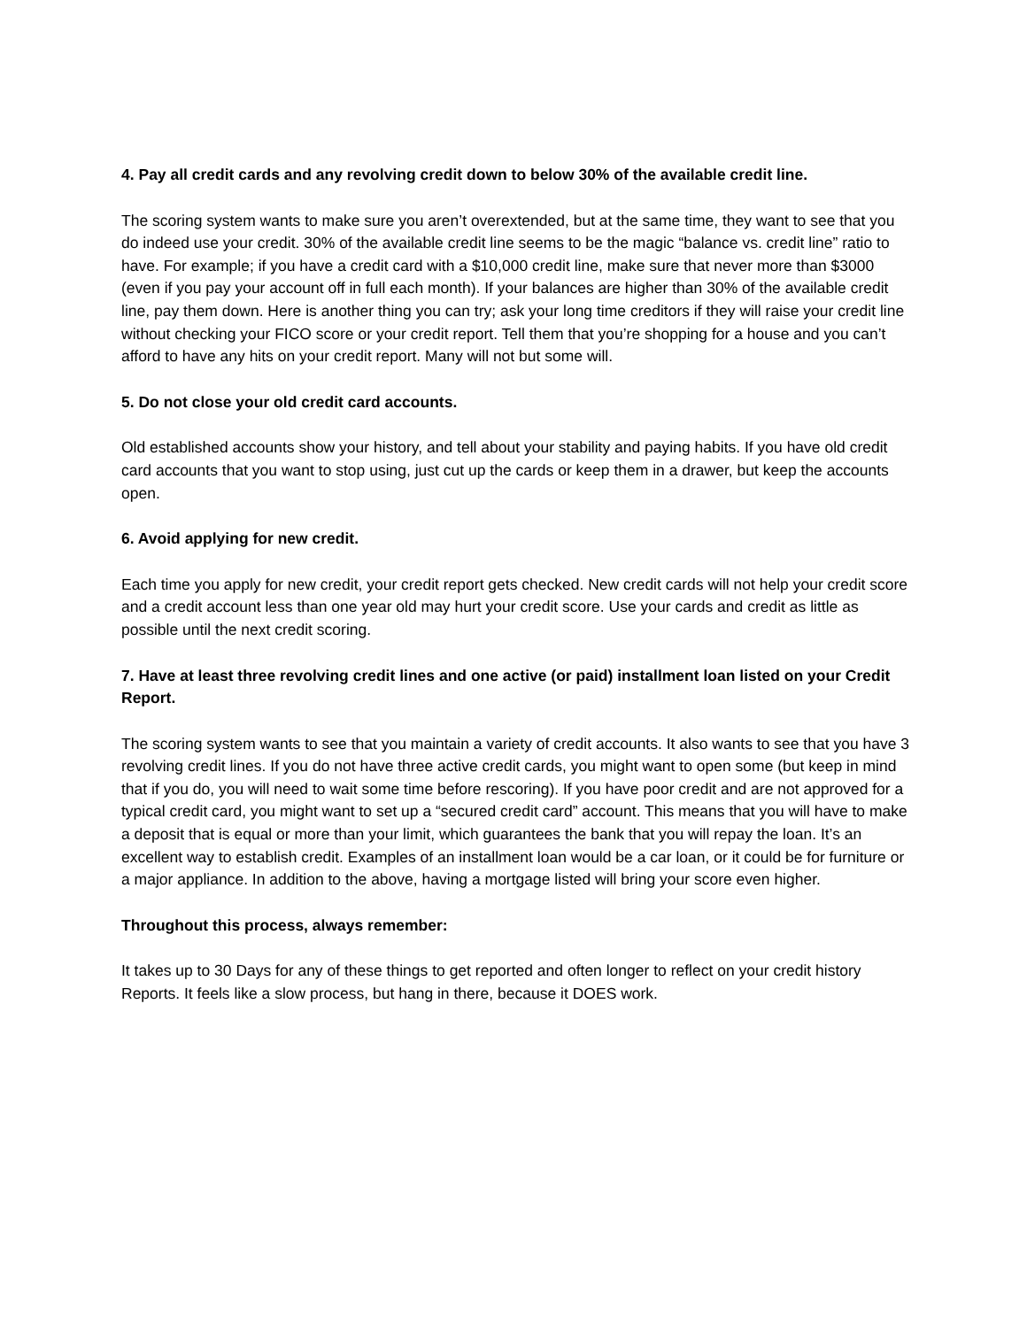4. Pay all credit cards and any revolving credit down to below 30% of the available credit line.
The scoring system wants to make sure you aren’t overextended, but at the same time, they want to see that you do indeed use your credit. 30% of the available credit line seems to be the magic “balance vs. credit line” ratio to have. For example; if you have a credit card with a $10,000 credit line, make sure that never more than $3000 (even if you pay your account off in full each month). If your balances are higher than 30% of the available credit line, pay them down. Here is another thing you can try; ask your long time creditors if they will raise your credit line without checking your FICO score or your credit report. Tell them that you’re shopping for a house and you can’t afford to have any hits on your credit report. Many will not but some will.
5. Do not close your old credit card accounts.
Old established accounts show your history, and tell about your stability and paying habits. If you have old credit card accounts that you want to stop using, just cut up the cards or keep them in a drawer, but keep the accounts open.
6. Avoid applying for new credit.
Each time you apply for new credit, your credit report gets checked. New credit cards will not help your credit score and a credit account less than one year old may hurt your credit score. Use your cards and credit as little as possible until the next credit scoring.
7. Have at least three revolving credit lines and one active (or paid) installment loan listed on your Credit Report.
The scoring system wants to see that you maintain a variety of credit accounts. It also wants to see that you have 3 revolving credit lines. If you do not have three active credit cards, you might want to open some (but keep in mind that if you do, you will need to wait some time before rescoring). If you have poor credit and are not approved for a typical credit card, you might want to set up a “secured credit card” account. This means that you will have to make a deposit that is equal or more than your limit, which guarantees the bank that you will repay the loan. It’s an excellent way to establish credit. Examples of an installment loan would be a car loan, or it could be for furniture or a major appliance. In addition to the above, having a mortgage listed will bring your score even higher.
Throughout this process, always remember:
It takes up to 30 Days for any of these things to get reported and often longer to reflect on your credit history Reports. It feels like a slow process, but hang in there, because it DOES work.